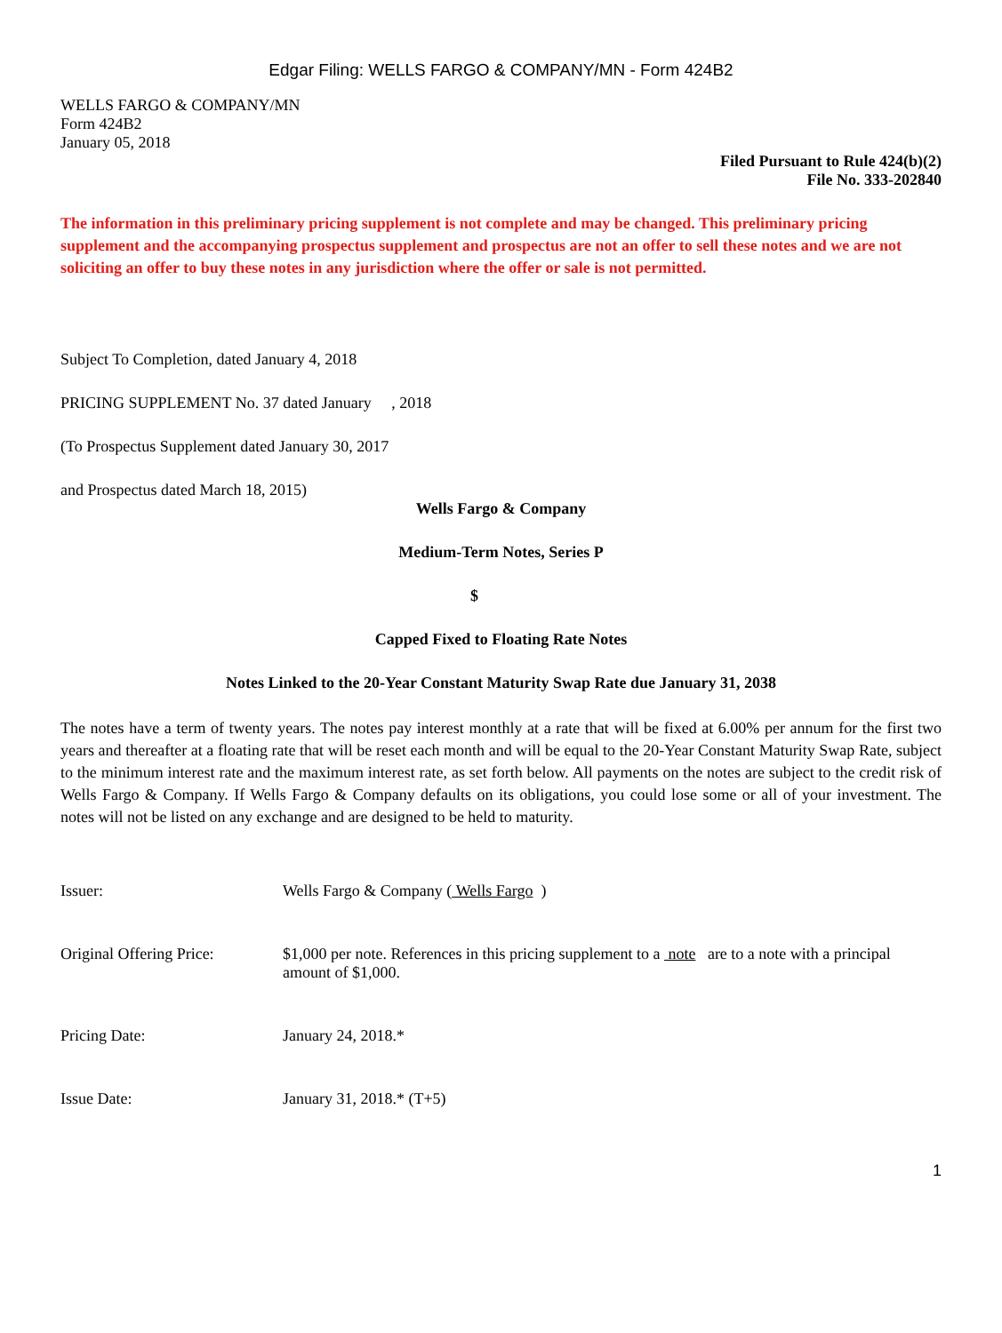Edgar Filing: WELLS FARGO & COMPANY/MN - Form 424B2
WELLS FARGO & COMPANY/MN
Form 424B2
January 05, 2018
Filed Pursuant to Rule 424(b)(2)
File No. 333-202840
The information in this preliminary pricing supplement is not complete and may be changed. This preliminary pricing supplement and the accompanying prospectus supplement and prospectus are not an offer to sell these notes and we are not soliciting an offer to buy these notes in any jurisdiction where the offer or sale is not permitted.
Subject To Completion, dated January 4, 2018
PRICING SUPPLEMENT No. 37 dated January , 2018
(To Prospectus Supplement dated January 30, 2017
and Prospectus dated March 18, 2015)
Wells Fargo & Company
Medium-Term Notes, Series P
$
Capped Fixed to Floating Rate Notes
Notes Linked to the 20-Year Constant Maturity Swap Rate due January 31, 2038
The notes have a term of twenty years. The notes pay interest monthly at a rate that will be fixed at 6.00% per annum for the first two years and thereafter at a floating rate that will be reset each month and will be equal to the 20-Year Constant Maturity Swap Rate, subject to the minimum interest rate and the maximum interest rate, as set forth below. All payments on the notes are subject to the credit risk of Wells Fargo & Company. If Wells Fargo & Company defaults on its obligations, you could lose some or all of your investment. The notes will not be listed on any exchange and are designed to be held to maturity.
| Issuer: | Wells Fargo & Company ( Wells Fargo ) |
| Original Offering Price: | $1,000 per note. References in this pricing supplement to a note are to a note with a principal amount of $1,000. |
| Pricing Date: | January 24, 2018.* |
| Issue Date: | January 31, 2018.* (T+5) |
1